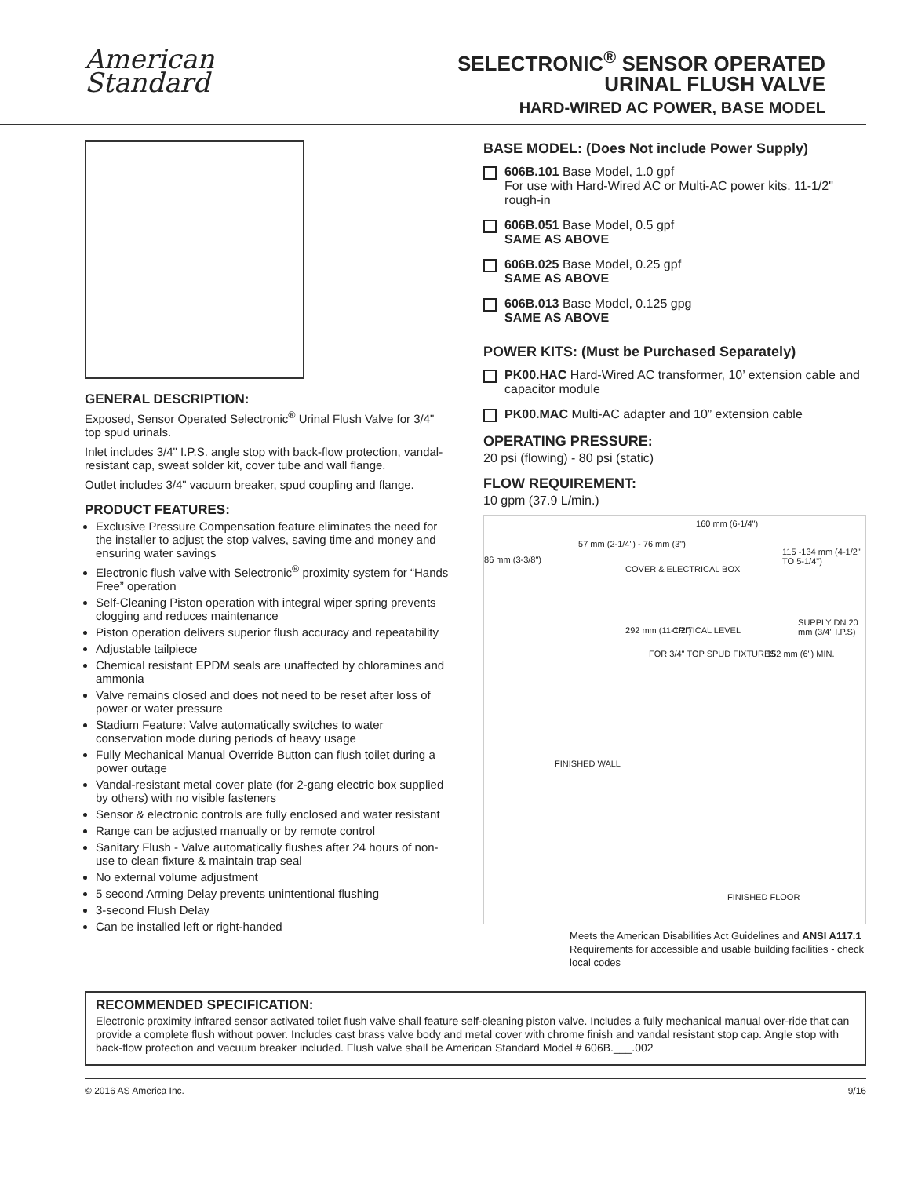American
Standard
SELECTRONIC<sup>®</sup> SENSOR OPERATED
URINAL FLUSH VALVE
HARD-WIRED AC POWER, BASE MODEL
GENERAL DESCRIPTION:
Exposed, Sensor Operated Selectronic<sup>®</sup> Urinal Flush Valve for 3/4" top spud urinals.
Inlet includes 3/4" I.P.S. angle stop with back-flow protection, vandal-resistant cap, sweat solder kit, cover tube and wall flange.
Outlet includes 3/4" vacuum breaker, spud coupling and flange.
PRODUCT FEATURES:
Exclusive Pressure Compensation feature eliminates the need for the installer to adjust the stop valves, saving time and money and ensuring water savings
Electronic flush valve with Selectronic<sup>®</sup> proximity system for “Hands Free” operation
Self-Cleaning Piston operation with integral wiper spring prevents clogging and reduces maintenance
Piston operation delivers superior flush accuracy and repeatability
Adjustable tailpiece
Chemical resistant EPDM seals are unaffected by chloramines and ammonia
Valve remains closed and does not need to be reset after loss of power or water pressure
Stadium Feature: Valve automatically switches to water conservation mode during periods of heavy usage
Fully Mechanical Manual Override Button can flush toilet during a power outage
Vandal-resistant metal cover plate (for 2-gang electric box supplied by others) with no visible fasteners
Sensor & electronic controls are fully enclosed and water resistant
Range can be adjusted manually or by remote control
Sanitary Flush - Valve automatically flushes after 24 hours of non-use to clean fixture & maintain trap seal
No external volume adjustment
5 second Arming Delay prevents unintentional flushing
3-second Flush Delay
Can be installed left or right-handed
BASE MODEL: (Does Not include Power Supply)
606B.101 Base Model, 1.0 gpf
For use with Hard-Wired AC or Multi-AC power kits. 11-1/2" rough-in
606B.051 Base Model, 0.5 gpf
SAME AS ABOVE
606B.025 Base Model, 0.25 gpf
SAME AS ABOVE
606B.013 Base Model, 0.125 gpg
SAME AS ABOVE
POWER KITS: (Must be Purchased Separately)
PK00.HAC Hard-Wired AC transformer, 10’ extension cable and capacitor module
PK00.MAC Multi-AC adapter and 10” extension cable
OPERATING PRESSURE:
20 psi (flowing) - 80 psi (static)
FLOW REQUIREMENT:
10 gpm (37.9 L/min.)
160 mm (6-1/4")
86 mm (3-3/8")
57 mm (2-1/4") - 76 mm (3")
115 -134 mm (4-1/2" TO 5-1/4")
COVER & ELECTRICAL BOX
292 mm (11-1/2") CRITICAL LEVEL
SUPPLY DN 20 mm (3/4" I.P.S)
FOR 3/4" TOP SPUD FIXTURES 152 mm (6") MIN.
FINISHED WALL
FINISHED FLOOR
Meets the American Disabilities Act Guidelines and ANSI A117.1 Requirements for accessible and usable building facilities - check local codes
RECOMMENDED SPECIFICATION:
Electronic proximity infrared sensor activated toilet flush valve shall feature self-cleaning piston valve. Includes a fully mechanical manual over-ride that can provide a complete flush without power. Includes cast brass valve body and metal cover with chrome finish and vandal resistant stop cap. Angle stop with back-flow protection and vacuum breaker included. Flush valve shall be American Standard Model # 606B.___.002
© 2016 AS America Inc. 9/16